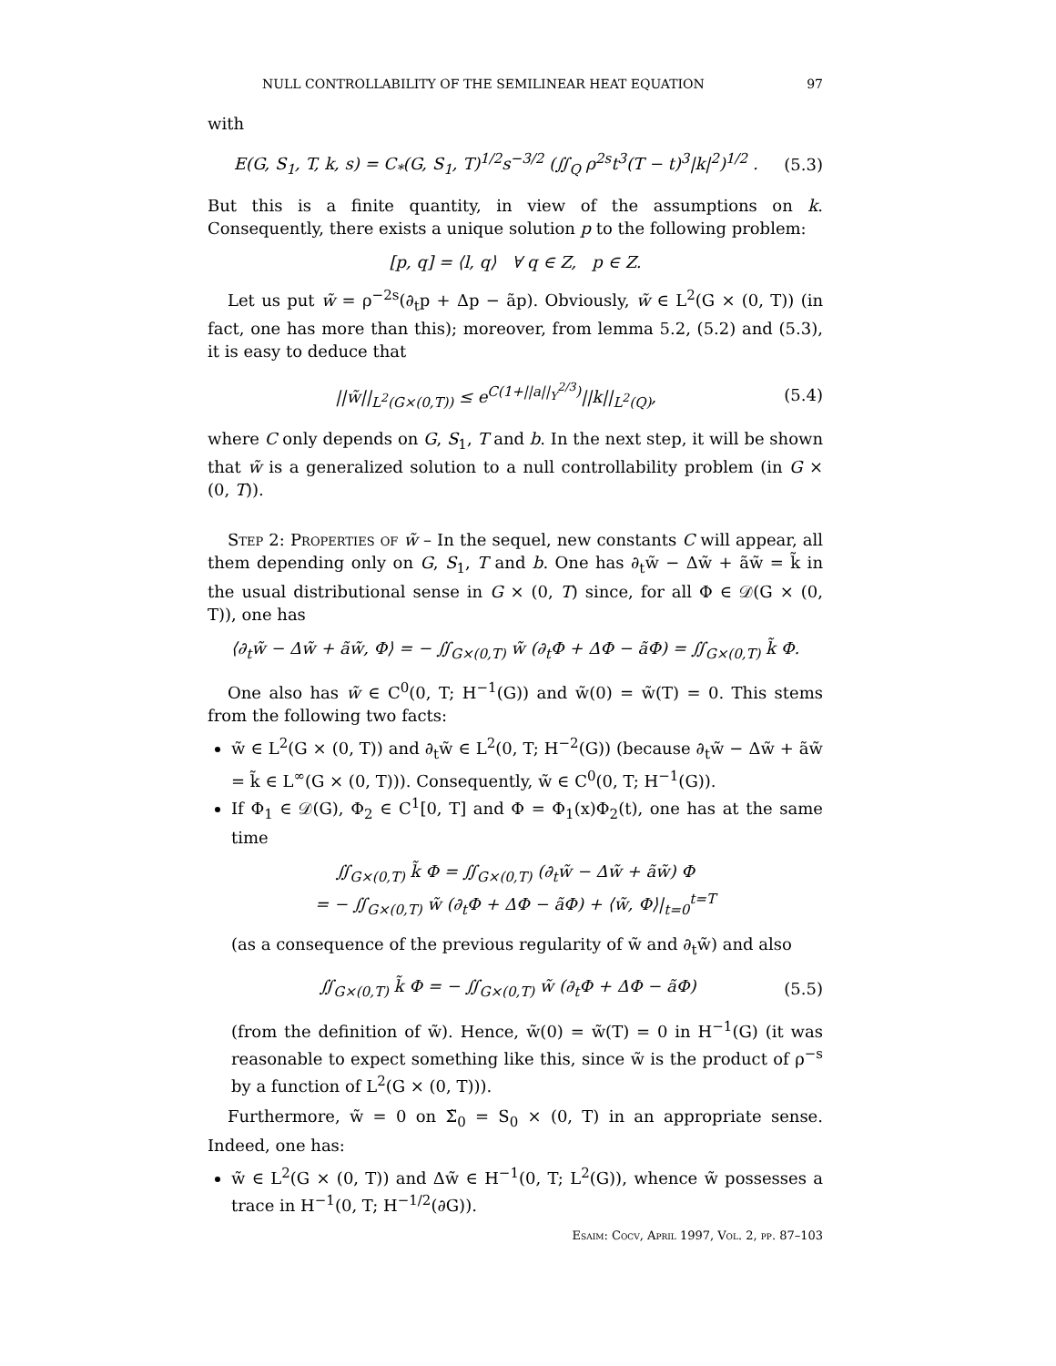NULL CONTROLLABILITY OF THE SEMILINEAR HEAT EQUATION 97
with
E(G, S<sub>1</sub>, T, k, s) = C<sub>*</sub>(G, S<sub>1</sub>, T)<sup>1/2</sup>s<sup>−3/2</sup> (∬<sub>Q</sub> ρ<sup>2s</sup>t<sup>3</sup>(T − t)<sup>3</sup>|k|<sup>2</sup>)<sup>1/2</sup> . (5.3)
But this is a finite quantity, in view of the assumptions on k. Consequently, there exists a unique solution p to the following problem:
[p, q] = ⟨l, q⟩ ∀ q ∈ Z, p ∈ Z.
Let us put w̃ = ρ<sup>−2s</sup>(∂<sub>t</sub>p + Δp − ãp). Obviously, w̃ ∈ L<sup>2</sup>(G × (0, T)) (in fact, one has more than this); moreover, from lemma 5.2, (5.2) and (5.3), it is easy to deduce that
||w̃||<sub>L<sup>2</sup>(G×(0,T))</sub> ≤ e<sup>C(1+||a||<sub>Y</sub><sup>2/3</sup>)</sup>||k||<sub>L<sup>2</sup>(Q)</sub>, (5.4)
where C only depends on G, S<sub>1</sub>, T and b. In the next step, it will be shown that w̃ is a generalized solution to a null controllability problem (in G × (0, T)).
Step 2: Properties of w̃ – In the sequel, new constants C will appear, all them depending only on G, S<sub>1</sub>, T and b. One has ∂<sub>t</sub>w̃ − Δw̃ + ãw̃ = k̃ in the usual distributional sense in G × (0, T) since, for all Φ ∈ 𝒟(G × (0, T)), one has
⟨∂<sub>t</sub>w̃ − Δw̃ + ãw̃, Φ⟩ = − ∬<sub>G×(0,T)</sub> w̃ (∂<sub>t</sub>Φ + ΔΦ − ãΦ) = ∬<sub>G×(0,T)</sub> k̃ Φ.
One also has w̃ ∈ C<sup>0</sup>(0, T; H<sup>−1</sup>(G)) and w̃(0) = w̃(T) = 0. This stems from the following two facts:
w̃ ∈ L<sup>2</sup>(G × (0, T)) and ∂<sub>t</sub>w̃ ∈ L<sup>2</sup>(0, T; H<sup>−2</sup>(G)) (because ∂<sub>t</sub>w̃ − Δw̃ + ãw̃ = k̃ ∈ L<sup>∞</sup>(G × (0, T))). Consequently, w̃ ∈ C<sup>0</sup>(0, T; H<sup>−1</sup>(G)).
If Φ<sub>1</sub> ∈ 𝒟(G), Φ<sub>2</sub> ∈ C<sup>1</sup>[0, T] and Φ = Φ<sub>1</sub>(x)Φ<sub>2</sub>(t), one has at the same time
∬<sub>G×(0,T)</sub> k̃ Φ = ∬<sub>G×(0,T)</sub> (∂<sub>t</sub>w̃ − Δw̃ + ãw̃) Φ
= − ∬<sub>G×(0,T)</sub> w̃ (∂<sub>t</sub>Φ + ΔΦ − ãΦ) + ⟨w̃, Φ⟩|<sub>t=0</sub><sup>t=T</sup>
(as a consequence of the previous regularity of w̃ and ∂<sub>t</sub>w̃) and also
∬<sub>G×(0,T)</sub> k̃ Φ = − ∬<sub>G×(0,T)</sub> w̃ (∂<sub>t</sub>Φ + ΔΦ − ãΦ) (5.5)
(from the definition of w̃). Hence, w̃(0) = w̃(T) = 0 in H<sup>−1</sup>(G) (it was reasonable to expect something like this, since w̃ is the product of ρ<sup>−s</sup> by a function of L<sup>2</sup>(G × (0, T))).
Furthermore, w̃ = 0 on Σ̃<sub>0</sub> = S<sub>0</sub> × (0, T) in an appropriate sense. Indeed, one has:
w̃ ∈ L<sup>2</sup>(G × (0, T)) and Δw̃ ∈ H<sup>−1</sup>(0, T; L<sup>2</sup>(G)), whence w̃ possesses a trace in H<sup>−1</sup>(0, T; H<sup>−1/2</sup>(∂G)).
Esaim: Cocv, April 1997, Vol. 2, pp. 87–103